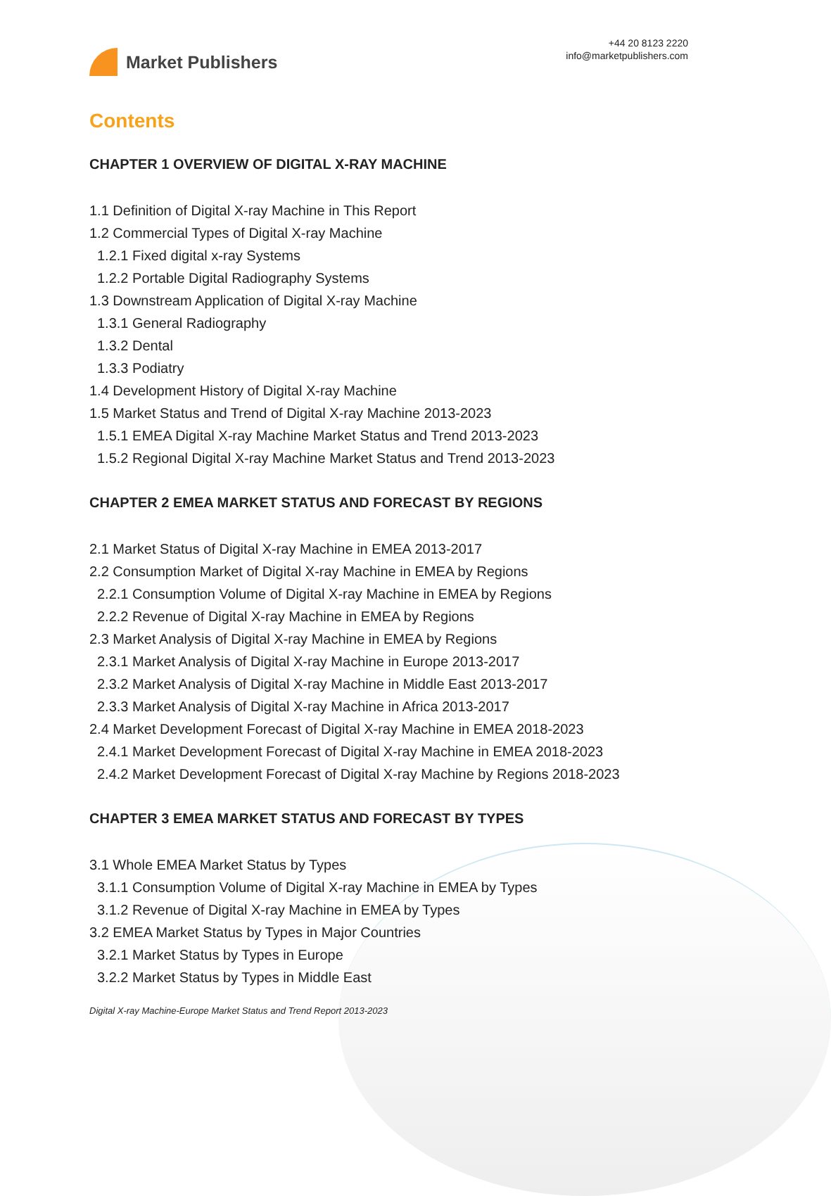Market Publishers
+44 20 8123 2220
info@marketpublishers.com
Contents
CHAPTER 1 OVERVIEW OF DIGITAL X-RAY MACHINE
1.1 Definition of Digital X-ray Machine in This Report
1.2 Commercial Types of Digital X-ray Machine
1.2.1 Fixed digital x-ray Systems
1.2.2 Portable Digital Radiography Systems
1.3 Downstream Application of Digital X-ray Machine
1.3.1 General Radiography
1.3.2 Dental
1.3.3 Podiatry
1.4 Development History of Digital X-ray Machine
1.5 Market Status and Trend of Digital X-ray Machine 2013-2023
1.5.1 EMEA Digital X-ray Machine Market Status and Trend 2013-2023
1.5.2 Regional Digital X-ray Machine Market Status and Trend 2013-2023
CHAPTER 2 EMEA MARKET STATUS AND FORECAST BY REGIONS
2.1 Market Status of Digital X-ray Machine in EMEA 2013-2017
2.2 Consumption Market of Digital X-ray Machine in EMEA by Regions
2.2.1 Consumption Volume of Digital X-ray Machine in EMEA by Regions
2.2.2 Revenue of Digital X-ray Machine in EMEA by Regions
2.3 Market Analysis of Digital X-ray Machine in EMEA by Regions
2.3.1 Market Analysis of Digital X-ray Machine in Europe 2013-2017
2.3.2 Market Analysis of Digital X-ray Machine in Middle East 2013-2017
2.3.3 Market Analysis of Digital X-ray Machine in Africa 2013-2017
2.4 Market Development Forecast of Digital X-ray Machine in EMEA 2018-2023
2.4.1 Market Development Forecast of Digital X-ray Machine in EMEA 2018-2023
2.4.2 Market Development Forecast of Digital X-ray Machine by Regions 2018-2023
CHAPTER 3 EMEA MARKET STATUS AND FORECAST BY TYPES
3.1 Whole EMEA Market Status by Types
3.1.1 Consumption Volume of Digital X-ray Machine in EMEA by Types
3.1.2 Revenue of Digital X-ray Machine in EMEA by Types
3.2 EMEA Market Status by Types in Major Countries
3.2.1 Market Status by Types in Europe
3.2.2 Market Status by Types in Middle East
Digital X-ray Machine-Europe Market Status and Trend Report 2013-2023